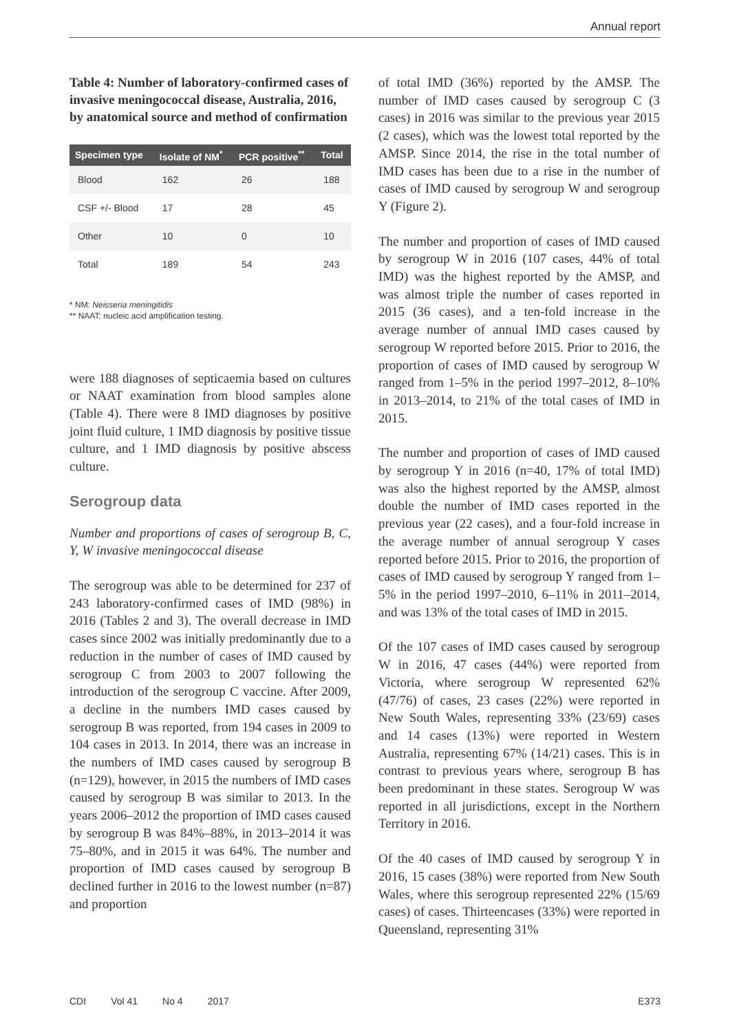Annual report
Table 4: Number of laboratory-confirmed cases of invasive meningococcal disease, Australia, 2016, by anatomical source and method of confirmation
| Specimen type | Isolate of NM<sup>*</sup> | PCR positive<sup>**</sup> | Total |
| --- | --- | --- | --- |
| Blood | 162 | 26 | 188 |
| CSF +/- Blood | 17 | 28 | 45 |
| Other | 10 | 0 | 10 |
| Total | 189 | 54 | 243 |
* NM: Neisseria meningitidis
** NAAT: nucleic acid amplification testing.
were 188 diagnoses of septicaemia based on cultures or NAAT examination from blood samples alone (Table 4). There were 8 IMD diagnoses by positive joint fluid culture, 1 IMD diagnosis by positive tissue culture, and 1 IMD diagnosis by positive abscess culture.
Serogroup data
Number and proportions of cases of serogroup B, C, Y, W invasive meningococcal disease
The serogroup was able to be determined for 237 of 243 laboratory-confirmed cases of IMD (98%) in 2016 (Tables 2 and 3). The overall decrease in IMD cases since 2002 was initially predominantly due to a reduction in the number of cases of IMD caused by serogroup C from 2003 to 2007 following the introduction of the serogroup C vaccine. After 2009, a decline in the numbers IMD cases caused by serogroup B was reported, from 194 cases in 2009 to 104 cases in 2013. In 2014, there was an increase in the numbers of IMD cases caused by serogroup B (n=129), however, in 2015 the numbers of IMD cases caused by serogroup B was similar to 2013. In the years 2006–2012 the proportion of IMD cases caused by serogroup B was 84%–88%, in 2013–2014 it was 75–80%, and in 2015 it was 64%. The number and proportion of IMD cases caused by serogroup B declined further in 2016 to the lowest number (n=87) and proportion
of total IMD (36%) reported by the AMSP. The number of IMD cases caused by serogroup C (3 cases) in 2016 was similar to the previous year 2015 (2 cases), which was the lowest total reported by the AMSP. Since 2014, the rise in the total number of IMD cases has been due to a rise in the number of cases of IMD caused by serogroup W and serogroup Y (Figure 2).
The number and proportion of cases of IMD caused by serogroup W in 2016 (107 cases, 44% of total IMD) was the highest reported by the AMSP, and was almost triple the number of cases reported in 2015 (36 cases), and a ten-fold increase in the average number of annual IMD cases caused by serogroup W reported before 2015. Prior to 2016, the proportion of cases of IMD caused by serogroup W ranged from 1–5% in the period 1997–2012, 8–10% in 2013–2014, to 21% of the total cases of IMD in 2015.
The number and proportion of cases of IMD caused by serogroup Y in 2016 (n=40, 17% of total IMD) was also the highest reported by the AMSP, almost double the number of IMD cases reported in the previous year (22 cases), and a four-fold increase in the average number of annual serogroup Y cases reported before 2015. Prior to 2016, the proportion of cases of IMD caused by serogroup Y ranged from 1–5% in the period 1997–2010, 6–11% in 2011–2014, and was 13% of the total cases of IMD in 2015.
Of the 107 cases of IMD cases caused by serogroup W in 2016, 47 cases (44%) were reported from Victoria, where serogroup W represented 62% (47/76) of cases, 23 cases (22%) were reported in New South Wales, representing 33% (23/69) cases and 14 cases (13%) were reported in Western Australia, representing 67% (14/21) cases. This is in contrast to previous years where, serogroup B has been predominant in these states. Serogroup W was reported in all jurisdictions, except in the Northern Territory in 2016.
Of the 40 cases of IMD caused by serogroup Y in 2016, 15 cases (38%) were reported from New South Wales, where this serogroup represented 22% (15/69 cases) of cases. Thirteencases (33%) were reported in Queensland, representing 31%
CDI Vol 41 No 4 2017 E373